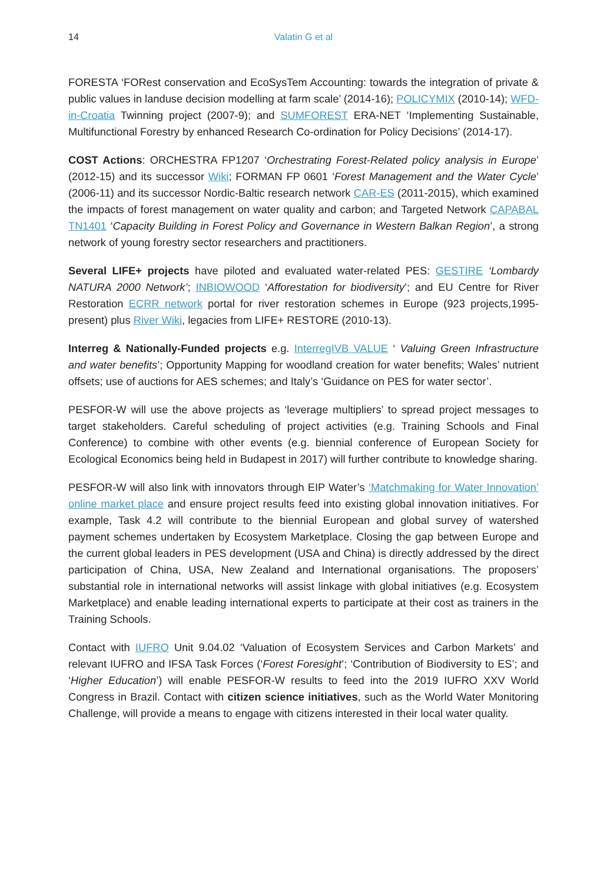14
Valatin G et al
FORESTA ‘FORest conservation and EcoSysTem Accounting: towards the integration of private & public values in landuse decision modelling at farm scale’ (2014-16); POLICYMIX (2010-14); WFD-in-Croatia Twinning project (2007-9); and SUMFOREST ERA-NET ‘Implementing Sustainable, Multifunctional Forestry by enhanced Research Co-ordination for Policy Decisions’ (2014-17).
COST Actions: ORCHESTRA FP1207 ‘Orchestrating Forest-Related policy analysis in Europe’ (2012-15) and its successor Wiki; FORMAN FP 0601 ‘Forest Management and the Water Cycle’ (2006-11) and its successor Nordic-Baltic research network CAR-ES (2011-2015), which examined the impacts of forest management on water quality and carbon; and Targeted Network CAPABAL TN1401 ‘Capacity Building in Forest Policy and Governance in Western Balkan Region’, a strong network of young forestry sector researchers and practitioners.
Several LIFE+ projects have piloted and evaluated water-related PES: GESTIRE ‘Lombardy NATURA 2000 Network’; INBIOWOOD ‘Afforestation for biodiversity’; and EU Centre for River Restoration ECRR network portal for river restoration schemes in Europe (923 projects,1995-present) plus River Wiki, legacies from LIFE+ RESTORE (2010-13).
Interreg & Nationally-Funded projects e.g. InterregIVB VALUE ‘ Valuing Green Infrastructure and water benefits’; Opportunity Mapping for woodland creation for water benefits; Wales’ nutrient offsets; use of auctions for AES schemes; and Italy’s ‘Guidance on PES for water sector’.
PESFOR-W will use the above projects as ‘leverage multipliers’ to spread project messages to target stakeholders. Careful scheduling of project activities (e.g. Training Schools and Final Conference) to combine with other events (e.g. biennial conference of European Society for Ecological Economics being held in Budapest in 2017) will further contribute to knowledge sharing.
PESFOR-W will also link with innovators through EIP Water’s ‘Matchmaking for Water Innovation’ online market place and ensure project results feed into existing global innovation initiatives. For example, Task 4.2 will contribute to the biennial European and global survey of watershed payment schemes undertaken by Ecosystem Marketplace. Closing the gap between Europe and the current global leaders in PES development (USA and China) is directly addressed by the direct participation of China, USA, New Zealand and International organisations. The proposers’ substantial role in international networks will assist linkage with global initiatives (e.g. Ecosystem Marketplace) and enable leading international experts to participate at their cost as trainers in the Training Schools.
Contact with IUFRO Unit 9.04.02 ‘Valuation of Ecosystem Services and Carbon Markets’ and relevant IUFRO and IFSA Task Forces (‘Forest Foresight’; ‘Contribution of Biodiversity to ES’; and ‘Higher Education’) will enable PESFOR-W results to feed into the 2019 IUFRO XXV World Congress in Brazil. Contact with citizen science initiatives, such as the World Water Monitoring Challenge, will provide a means to engage with citizens interested in their local water quality.